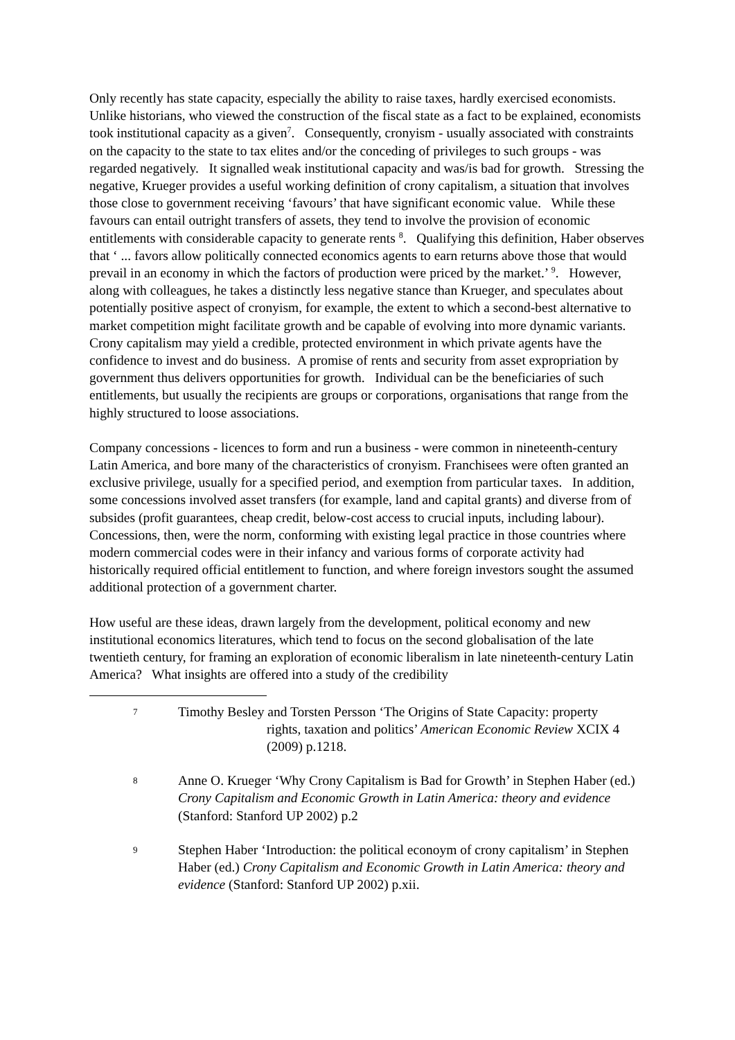Only recently has state capacity, especially the ability to raise taxes, hardly exercised economists. Unlike historians, who viewed the construction of the fiscal state as a fact to be explained, economists took institutional capacity as a given<sup>7</sup>. Consequently, cronyism - usually associated with constraints on the capacity to the state to tax elites and/or the conceding of privileges to such groups - was regarded negatively. It signalled weak institutional capacity and was/is bad for growth. Stressing the negative, Krueger provides a useful working definition of crony capitalism, a situation that involves those close to government receiving ‘favours’ that have significant economic value. While these favours can entail outright transfers of assets, they tend to involve the provision of economic entitlements with considerable capacity to generate rents <sup>8</sup>. Qualifying this definition, Haber observes that ‘ ... favors allow politically connected economics agents to earn returns above those that would prevail in an economy in which the factors of production were priced by the market.’ <sup>9</sup>. However, along with colleagues, he takes a distinctly less negative stance than Krueger, and speculates about potentially positive aspect of cronyism, for example, the extent to which a second-best alternative to market competition might facilitate growth and be capable of evolving into more dynamic variants. Crony capitalism may yield a credible, protected environment in which private agents have the confidence to invest and do business. A promise of rents and security from asset expropriation by government thus delivers opportunities for growth. Individual can be the beneficiaries of such entitlements, but usually the recipients are groups or corporations, organisations that range from the highly structured to loose associations.
Company concessions - licences to form and run a business - were common in nineteenth-century Latin America, and bore many of the characteristics of cronyism. Franchisees were often granted an exclusive privilege, usually for a specified period, and exemption from particular taxes. In addition, some concessions involved asset transfers (for example, land and capital grants) and diverse from of subsides (profit guarantees, cheap credit, below-cost access to crucial inputs, including labour). Concessions, then, were the norm, conforming with existing legal practice in those countries where modern commercial codes were in their infancy and various forms of corporate activity had historically required official entitlement to function, and where foreign investors sought the assumed additional protection of a government charter.
How useful are these ideas, drawn largely from the development, political economy and new institutional economics literatures, which tend to focus on the second globalisation of the late twentieth century, for framing an exploration of economic liberalism in late nineteenth-century Latin America? What insights are offered into a study of the credibility
7
Timothy Besley and Torsten Persson ‘The Origins of State Capacity: property
rights, taxation and politics’ American Economic Review XCIX 4 (2009) p.1218.
8
Anne O. Krueger ‘Why Crony Capitalism is Bad for Growth’ in Stephen Haber (ed.) Crony Capitalism and Economic Growth in Latin America: theory and evidence (Stanford: Stanford UP 2002) p.2
9
Stephen Haber ‘Introduction: the political econoym of crony capitalism’ in Stephen Haber (ed.) Crony Capitalism and Economic Growth in Latin America: theory and evidence (Stanford: Stanford UP 2002) p.xii.